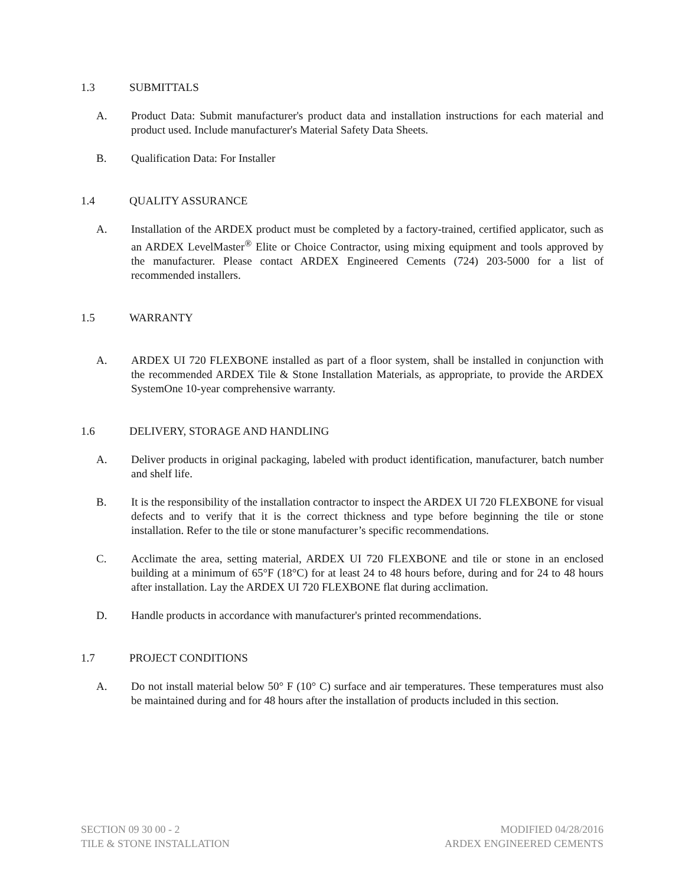1.3 SUBMITTALS
A. Product Data: Submit manufacturer's product data and installation instructions for each material and product used. Include manufacturer's Material Safety Data Sheets.
B. Qualification Data: For Installer
1.4 QUALITY ASSURANCE
A. Installation of the ARDEX product must be completed by a factory-trained, certified applicator, such as an ARDEX LevelMaster<sup>®</sup> Elite or Choice Contractor, using mixing equipment and tools approved by the manufacturer. Please contact ARDEX Engineered Cements (724) 203-5000 for a list of recommended installers.
1.5 WARRANTY
A. ARDEX UI 720 FLEXBONE installed as part of a floor system, shall be installed in conjunction with the recommended ARDEX Tile & Stone Installation Materials, as appropriate, to provide the ARDEX SystemOne 10-year comprehensive warranty.
1.6 DELIVERY, STORAGE AND HANDLING
A. Deliver products in original packaging, labeled with product identification, manufacturer, batch number and shelf life.
B. It is the responsibility of the installation contractor to inspect the ARDEX UI 720 FLEXBONE for visual defects and to verify that it is the correct thickness and type before beginning the tile or stone installation. Refer to the tile or stone manufacturer’s specific recommendations.
C. Acclimate the area, setting material, ARDEX UI 720 FLEXBONE and tile or stone in an enclosed building at a minimum of 65°F (18°C) for at least 24 to 48 hours before, during and for 24 to 48 hours after installation. Lay the ARDEX UI 720 FLEXBONE flat during acclimation.
D. Handle products in accordance with manufacturer's printed recommendations.
1.7 PROJECT CONDITIONS
A. Do not install material below 50° F (10° C) surface and air temperatures. These temperatures must also be maintained during and for 48 hours after the installation of products included in this section.
SECTION 09 30 00 - 2
TILE & STONE INSTALLATION
MODIFIED 04/28/2016
ARDEX ENGINEERED CEMENTS